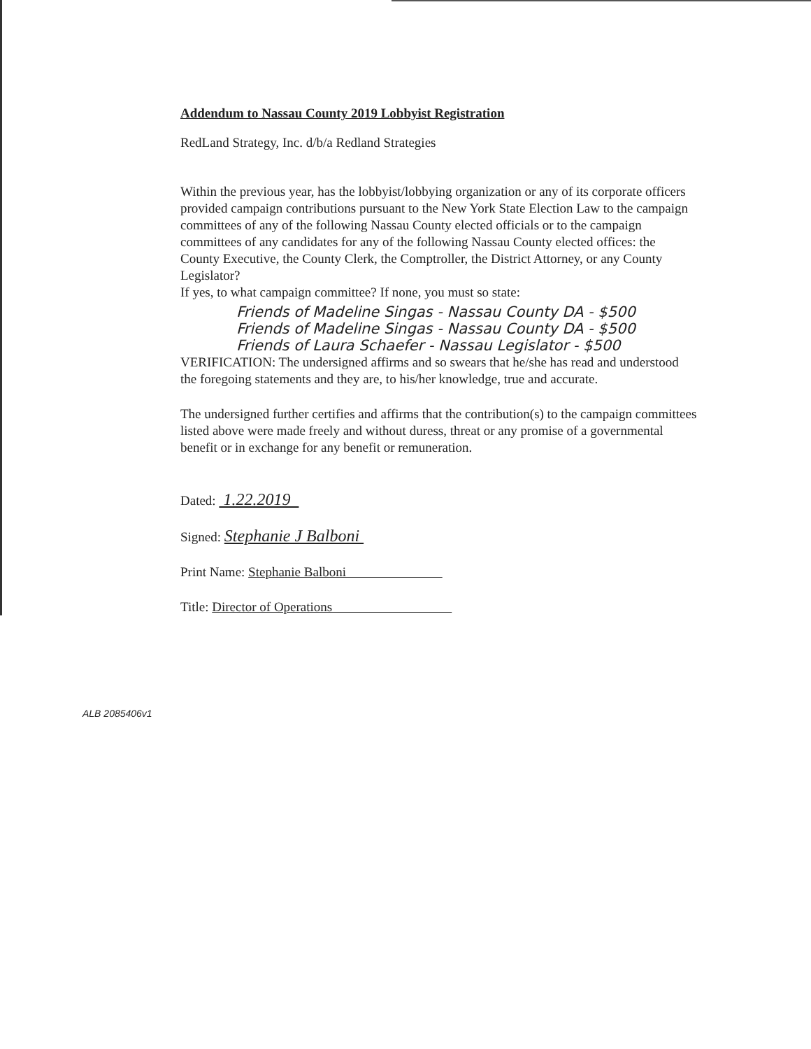Addendum to Nassau County 2019 Lobbyist Registration
RedLand Strategy, Inc. d/b/a Redland Strategies
Within the previous year, has the lobbyist/lobbying organization or any of its corporate officers provided campaign contributions pursuant to the New York State Election Law to the campaign committees of any of the following Nassau County elected officials or to the campaign committees of any candidates for any of the following Nassau County elected offices: the County Executive, the County Clerk, the Comptroller, the District Attorney, or any County Legislator?
If yes, to what campaign committee? If none, you must so state:
Friends of Madeline Singas - Nassau County DA - $500
Friends of Madeline Singas - Nassau County DA - $500
Friends of Laura Schaefer - Nassau Legislator - $500
VERIFICATION: The undersigned affirms and so swears that he/she has read and understood the foregoing statements and they are, to his/her knowledge, true and accurate.
The undersigned further certifies and affirms that the contribution(s) to the campaign committees listed above were made freely and without duress, threat or any promise of a governmental benefit or in exchange for any benefit or remuneration.
Dated: 1.22.2019
Signed: Stephanie J Balboni
Print Name: Stephanie Balboni
Title: Director of Operations
ALB 2085406v1